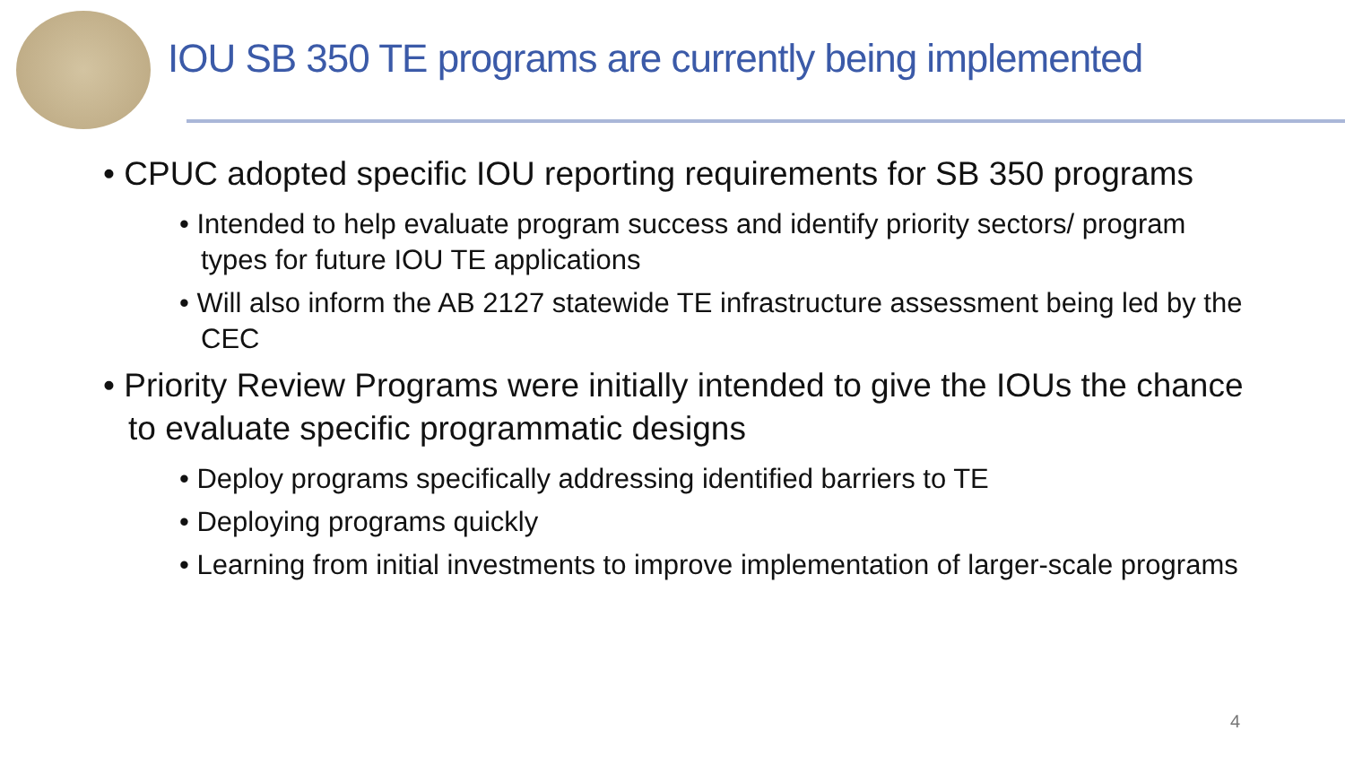IOU SB 350 TE programs are currently being implemented
• CPUC adopted specific IOU reporting requirements for SB 350 programs
• Intended to help evaluate program success and identify priority sectors/ program types for future IOU TE applications
• Will also inform the AB 2127 statewide TE infrastructure assessment being led by the CEC
• Priority Review Programs were initially intended to give the IOUs the chance to evaluate specific programmatic designs
• Deploy programs specifically addressing identified barriers to TE
• Deploying programs quickly
• Learning from initial investments to improve implementation of larger-scale programs
4